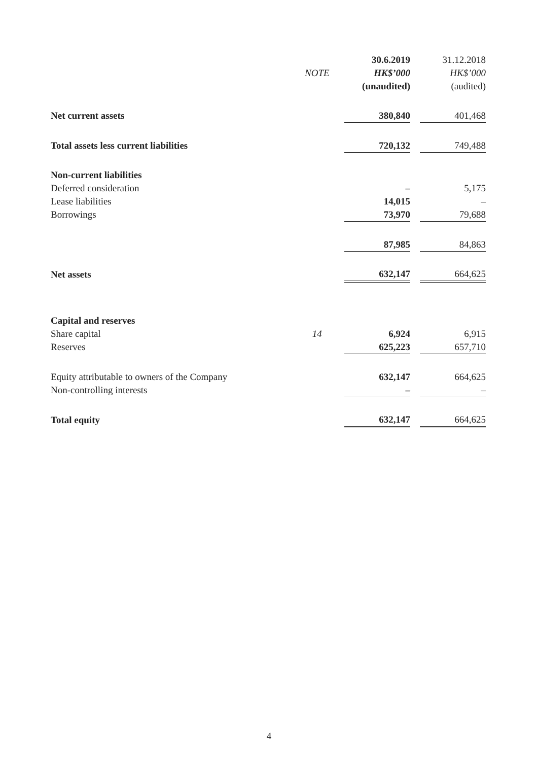| | | 30.6.2019 | | 31.12.2018 |
| --- | --- | --- | --- | --- |
| | NOTE | HK$’000 | | HK$’000 |
| | | (unaudited) | | (audited) |
| Net current assets | | 380,840 | | 401,468 |
| Total assets less current liabilities | | 720,132 | | 749,488 |
| Non-current liabilities | | | | |
| Deferred consideration | | – | | 5,175 |
| Lease liabilities | | 14,015 | | – |
| Borrowings | | 73,970 | | 79,688 |
| | | 87,985 | | 84,863 |
| Net assets | | 632,147 | | 664,625 |
| Capital and reserves | | | | |
| Share capital | 14 | 6,924 | | 6,915 |
| Reserves | | 625,223 | | 657,710 |
| Equity attributable to owners of the Company | | 632,147 | | 664,625 |
| Non-controlling interests | | – | | – |
| Total equity | | 632,147 | | 664,625 |
4